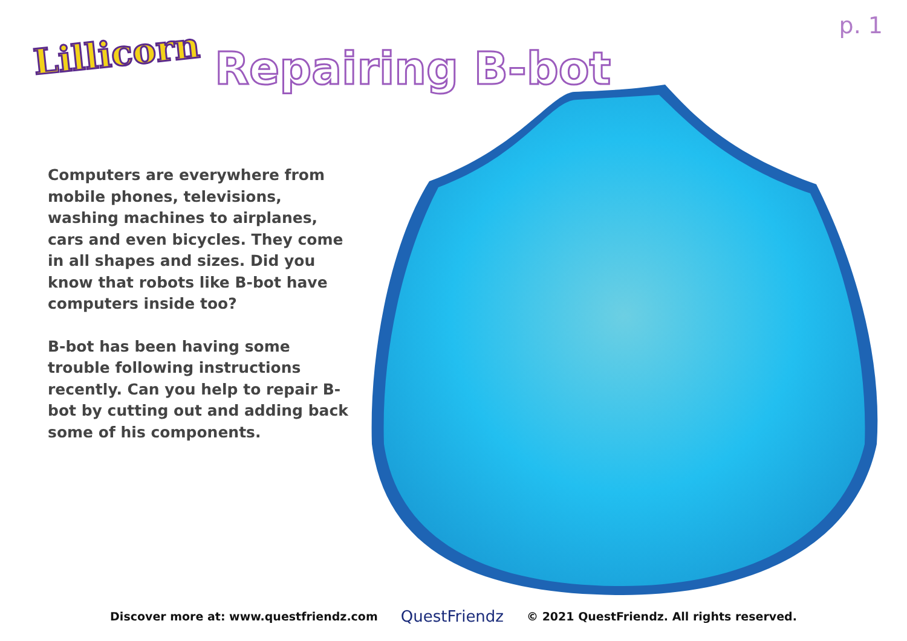Lillicorn
p. 1
Repairing B-bot
Computers are everywhere from mobile phones, televisions, washing machines to airplanes, cars and even bicycles. They come in all shapes and sizes. Did you know that robots like B-bot have computers inside too?
B-bot has been having some trouble following instructions recently. Can you help to repair B-bot by cutting out and adding back some of his components.
Discover more at: www.questfriendz.com QuestFriendz © 2021 QuestFriendz. All rights reserved.